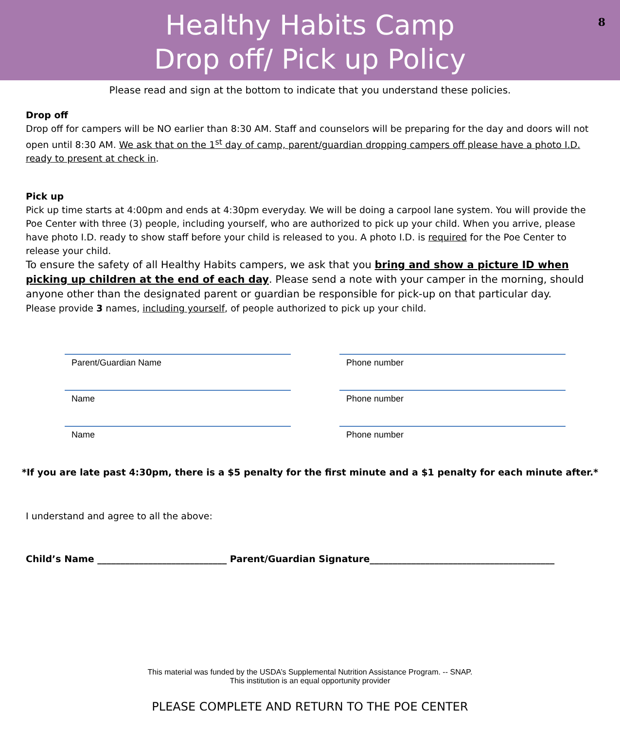Healthy Habits Camp
Drop off/ Pick up Policy
8
Please read and sign at the bottom to indicate that you understand these policies.
Drop off
Drop off for campers will be NO earlier than 8:30 AM. Staff and counselors will be preparing for the day and doors will not open until 8:30 AM. We ask that on the 1<sup>st</sup> day of camp, parent/guardian dropping campers off please have a photo I.D. ready to present at check in.
Pick up
Pick up time starts at 4:00pm and ends at 4:30pm everyday. We will be doing a carpool lane system. You will provide the Poe Center with three (3) people, including yourself, who are authorized to pick up your child. When you arrive, please have photo I.D. ready to show staff before your child is released to you. A photo I.D. is required for the Poe Center to release your child.
To ensure the safety of all Healthy Habits campers, we ask that you bring and show a picture ID when picking up children at the end of each day. Please send a note with your camper in the morning, should anyone other than the designated parent or guardian be responsible for pick-up on that particular day.
Please provide 3 names, including yourself, of people authorized to pick up your child.
Parent/Guardian Name
Phone number
Name
Phone number
Name
Phone number
*If you are late past 4:30pm, there is a $5 penalty for the first minute and a $1 penalty for each minute after.*
I understand and agree to all the above:
Child’s Name ____________________________ Parent/Guardian Signature________________________________________
This material was funded by the USDA’s Supplemental Nutrition Assistance Program. -- SNAP.
This institution is an equal opportunity provider
PLEASE COMPLETE AND RETURN TO THE POE CENTER